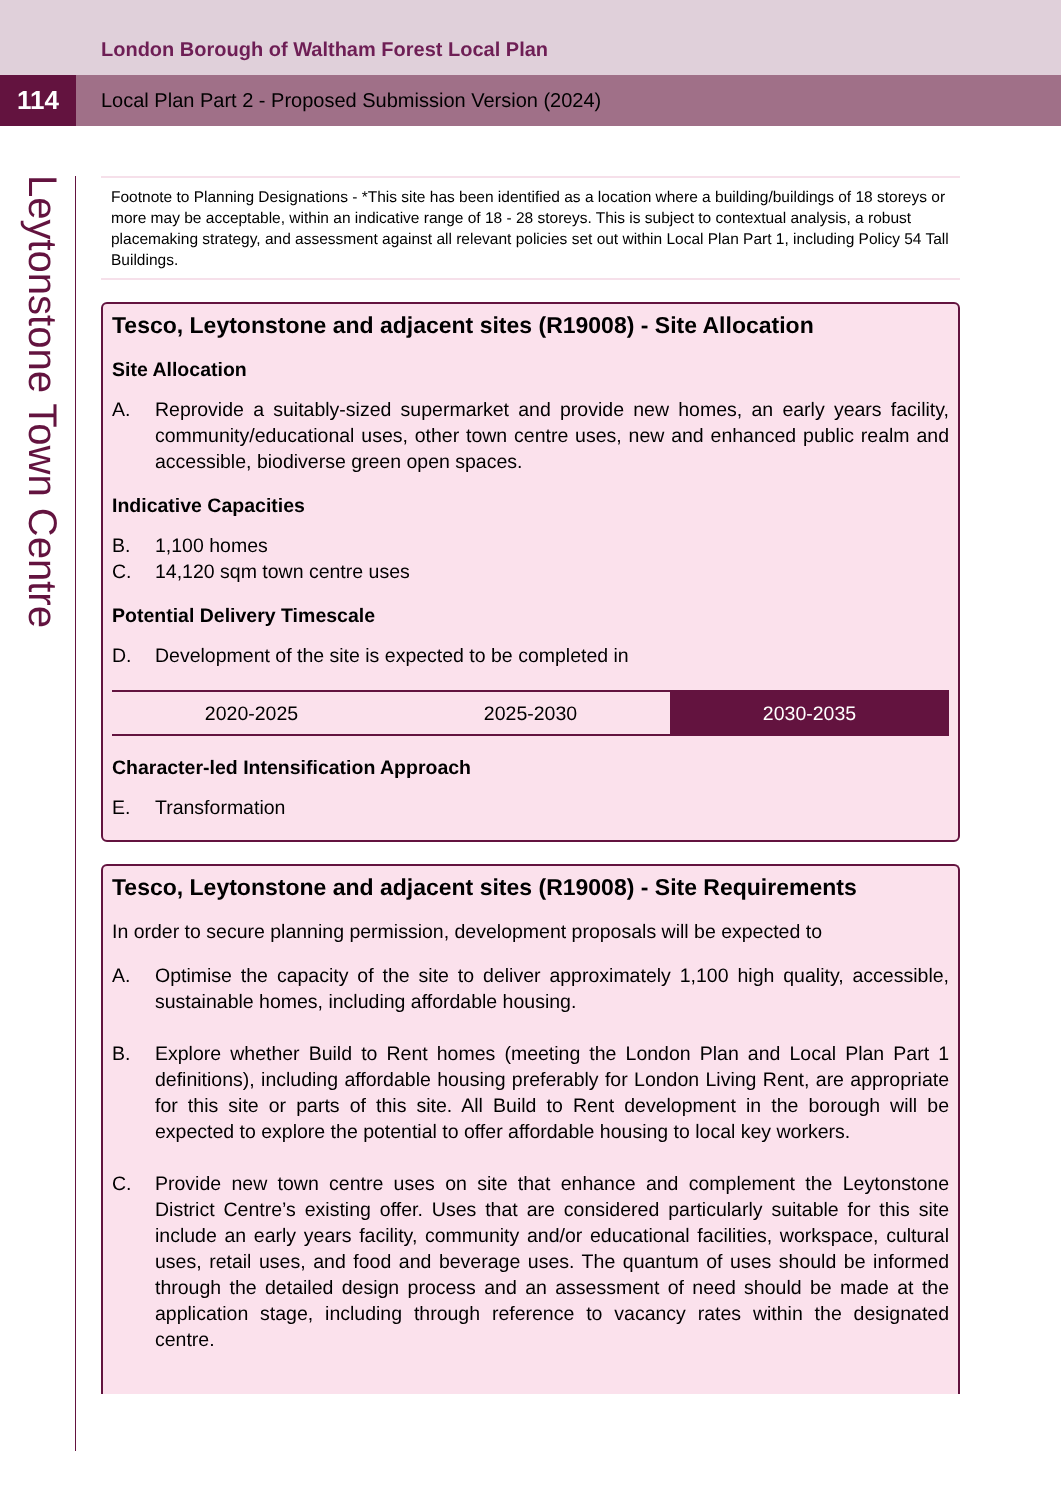London Borough of Waltham Forest Local Plan
114
Local Plan Part 2 - Proposed Submission Version (2024)
Leytonstone Town Centre
Footnote to Planning Designations - *This site has been identified as a location where a building/buildings of 18 storeys or more may be acceptable, within an indicative range of 18 - 28 storeys. This is subject to contextual analysis, a robust placemaking strategy, and assessment against all relevant policies set out within Local Plan Part 1, including Policy 54 Tall Buildings.
Tesco, Leytonstone and adjacent sites (R19008) - Site Allocation
Site Allocation
A. Reprovide a suitably-sized supermarket and provide new homes, an early years facility, community/educational uses, other town centre uses, new and enhanced public realm and accessible, biodiverse green open spaces.
Indicative Capacities
B. 1,100 homes
C. 14,120 sqm town centre uses
Potential Delivery Timescale
D. Development of the site is expected to be completed in
| 2020-2025 | 2025-2030 | 2030-2035 |
Character-led Intensification Approach
E. Transformation
Tesco, Leytonstone and adjacent sites (R19008) - Site Requirements
In order to secure planning permission, development proposals will be expected to
A. Optimise the capacity of the site to deliver approximately 1,100 high quality, accessible, sustainable homes, including affordable housing.
B. Explore whether Build to Rent homes (meeting the London Plan and Local Plan Part 1 definitions), including affordable housing preferably for London Living Rent, are appropriate for this site or parts of this site. All Build to Rent development in the borough will be expected to explore the potential to offer affordable housing to local key workers.
C. Provide new town centre uses on site that enhance and complement the Leytonstone District Centre’s existing offer. Uses that are considered particularly suitable for this site include an early years facility, community and/or educational facilities, workspace, cultural uses, retail uses, and food and beverage uses. The quantum of uses should be informed through the detailed design process and an assessment of need should be made at the application stage, including through reference to vacancy rates within the designated centre.